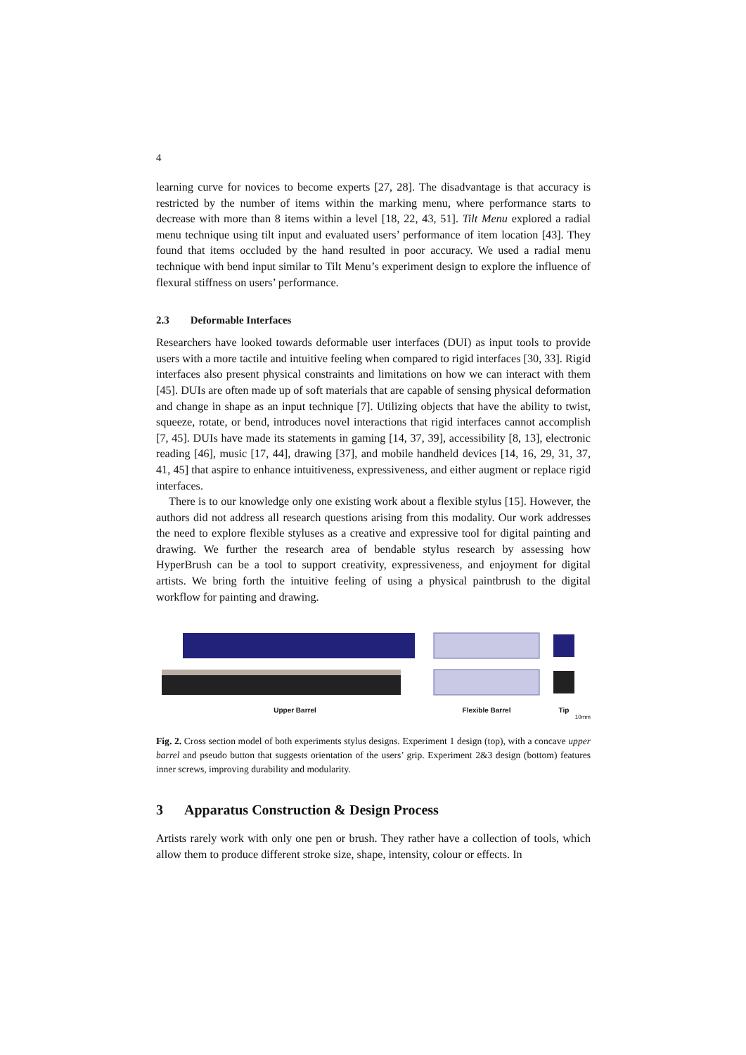4
learning curve for novices to become experts [27, 28]. The disadvantage is that accuracy is restricted by the number of items within the marking menu, where performance starts to decrease with more than 8 items within a level [18, 22, 43, 51]. Tilt Menu explored a radial menu technique using tilt input and evaluated users’ performance of item location [43]. They found that items occluded by the hand resulted in poor accuracy. We used a radial menu technique with bend input similar to Tilt Menu’s experiment design to explore the influence of flexural stiffness on users’ performance.
2.3 Deformable Interfaces
Researchers have looked towards deformable user interfaces (DUI) as input tools to provide users with a more tactile and intuitive feeling when compared to rigid interfaces [30, 33]. Rigid interfaces also present physical constraints and limitations on how we can interact with them [45]. DUIs are often made up of soft materials that are capable of sensing physical deformation and change in shape as an input technique [7]. Utilizing objects that have the ability to twist, squeeze, rotate, or bend, introduces novel interactions that rigid interfaces cannot accomplish [7, 45]. DUIs have made its statements in gaming [14, 37, 39], accessibility [8, 13], electronic reading [46], music [17, 44], drawing [37], and mobile handheld devices [14, 16, 29, 31, 37, 41, 45] that aspire to enhance intuitiveness, expressiveness, and either augment or replace rigid interfaces.
There is to our knowledge only one existing work about a flexible stylus [15]. However, the authors did not address all research questions arising from this modality. Our work addresses the need to explore flexible styluses as a creative and expressive tool for digital painting and drawing. We further the research area of bendable stylus research by assessing how HyperBrush can be a tool to support creativity, expressiveness, and enjoyment for digital artists. We bring forth the intuitive feeling of using a physical paintbrush to the digital workflow for painting and drawing.
Upper Barrel Flexible Barrel Tip
10mm
Fig. 2. Cross section model of both experiments stylus designs. Experiment 1 design (top), with a concave upper barrel and pseudo button that suggests orientation of the users’ grip. Experiment 2&3 design (bottom) features inner screws, improving durability and modularity.
3 Apparatus Construction & Design Process
Artists rarely work with only one pen or brush. They rather have a collection of tools, which allow them to produce different stroke size, shape, intensity, colour or effects. In